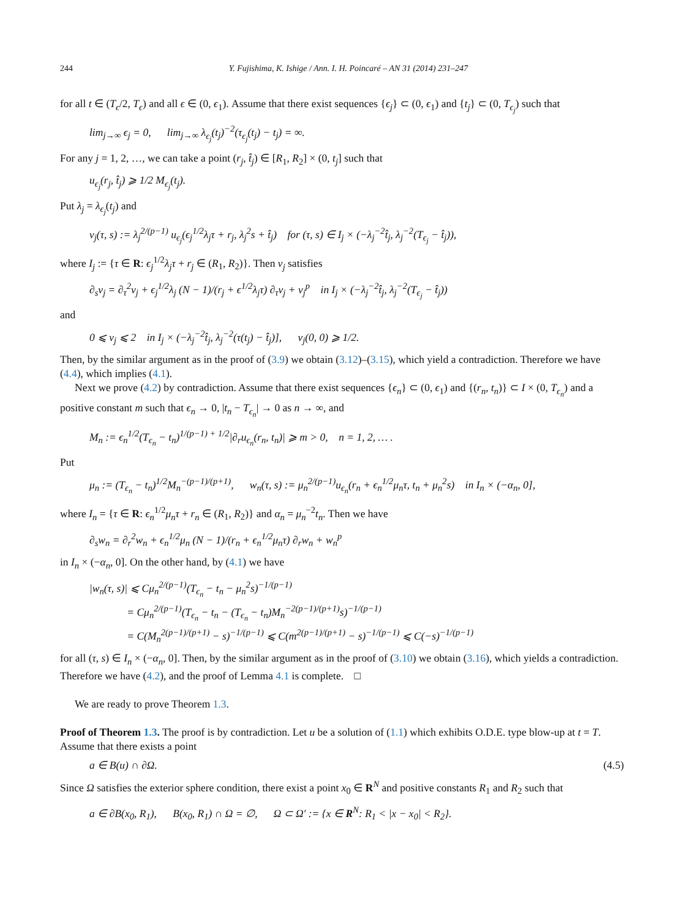244 Y. Fujishima, K. Ishige / Ann. I. H. Poincaré – AN 31 (2014) 231–247
for all t ∈ (T<sub>ϵ</sub>/2, T<sub>ϵ</sub>) and all ϵ ∈ (0, ϵ<sub>1</sub>). Assume that there exist sequences {ϵ<sub>j</sub>} ⊂ (0, ϵ<sub>1</sub>) and {t<sub>j</sub>} ⊂ (0, T<sub>ϵ<sub>j</sub></sub>) such that
lim<sub>j→∞</sub> ϵ<sub>j</sub> = 0, lim<sub>j→∞</sub> λ<sub>ϵ<sub>j</sub></sub>(t<sub>j</sub>)<sup>−2</sup>(τ<sub>ϵ<sub>j</sub></sub>(t<sub>j</sub>) − t<sub>j</sub>) = ∞.
For any j = 1, 2, …, we can take a point (r<sub>j</sub>, t̂<sub>j</sub>) ∈ [R<sub>1</sub>, R<sub>2</sub>] × (0, t<sub>j</sub>] such that
u<sub>ϵ<sub>j</sub></sub>(r<sub>j</sub>, t̂<sub>j</sub>) ⩾ 1/2 M<sub>ϵ<sub>j</sub></sub>(t<sub>j</sub>).
Put λ<sub>j</sub> = λ<sub>ϵ<sub>j</sub></sub>(t<sub>j</sub>) and
v<sub>j</sub>(τ, s) := λ<sub>j</sub><sup>2/(p−1)</sup> u<sub>ϵ<sub>j</sub></sub>(ϵ<sub>j</sub><sup>1/2</sup>λ<sub>j</sub>τ + r<sub>j</sub>, λ<sub>j</sub><sup>2</sup>s + t̂<sub>j</sub>) for (τ, s) ∈ I<sub>j</sub> × (−λ<sub>j</sub><sup>−2</sup>t̂<sub>j</sub>, λ<sub>j</sub><sup>−2</sup>(T<sub>ϵ<sub>j</sub></sub> − t̂<sub>j</sub>)),
where I<sub>j</sub> := {τ ∈ R: ϵ<sub>j</sub><sup>1/2</sup>λ<sub>j</sub>τ + r<sub>j</sub> ∈ (R<sub>1</sub>, R<sub>2</sub>)}. Then v<sub>j</sub> satisfies
∂<sub>s</sub>v<sub>j</sub> = ∂<sub>τ</sub><sup>2</sup>v<sub>j</sub> + ϵ<sub>j</sub><sup>1/2</sup>λ<sub>j</sub> (N − 1)/(r<sub>j</sub> + ϵ<sup>1/2</sup>λ<sub>j</sub>τ) ∂<sub>τ</sub>v<sub>j</sub> + v<sub>j</sub><sup>p</sup> in I<sub>j</sub> × (−λ<sub>j</sub><sup>−2</sup>t̂<sub>j</sub>, λ<sub>j</sub><sup>−2</sup>(T<sub>ϵ<sub>j</sub></sub> − t̂<sub>j</sub>))
and
0 ⩽ v<sub>j</sub> ⩽ 2 in I<sub>j</sub> × (−λ<sub>j</sub><sup>−2</sup>t̂<sub>j</sub>, λ<sub>j</sub><sup>−2</sup>(τ(t<sub>j</sub>) − t̂<sub>j</sub>)], v<sub>j</sub>(0, 0) ⩾ 1/2.
Then, by the similar argument as in the proof of (3.9) we obtain (3.12)–(3.15), which yield a contradiction. Therefore we have (4.4), which implies (4.1).
Next we prove (4.2) by contradiction. Assume that there exist sequences {ϵ<sub>n</sub>} ⊂ (0, ϵ<sub>1</sub>) and {(r<sub>n</sub>, t<sub>n</sub>)} ⊂ I × (0, T<sub>ϵ<sub>n</sub></sub>) and a positive constant m such that ϵ<sub>n</sub> → 0, |t<sub>n</sub> − T<sub>ϵ<sub>n</sub></sub>| → 0 as n → ∞, and
M<sub>n</sub> := ϵ<sub>n</sub><sup>1/2</sup>(T<sub>ϵ<sub>n</sub></sub> − t<sub>n</sub>)<sup>1/(p−1) + 1/2</sup>|∂<sub>r</sub>u<sub>ϵ<sub>n</sub></sub>(r<sub>n</sub>, t<sub>n</sub>)| ⩾ m > 0, n = 1, 2, … .
Put
μ<sub>n</sub> := (T<sub>ϵ<sub>n</sub></sub> − t<sub>n</sub>)<sup>1/2</sup>M<sub>n</sub><sup>−(p−1)/(p+1)</sup>, w<sub>n</sub>(τ, s) := μ<sub>n</sub><sup>2/(p−1)</sup>u<sub>ϵ<sub>n</sub></sub>(r<sub>n</sub> + ϵ<sub>n</sub><sup>1/2</sup>μ<sub>n</sub>τ, t<sub>n</sub> + μ<sub>n</sub><sup>2</sup>s) in I<sub>n</sub> × (−α<sub>n</sub>, 0],
where I<sub>n</sub> = {τ ∈ R: ϵ<sub>n</sub><sup>1/2</sup>μ<sub>n</sub>τ + r<sub>n</sub> ∈ (R<sub>1</sub>, R<sub>2</sub>)} and α<sub>n</sub> = μ<sub>n</sub><sup>−2</sup>t<sub>n</sub>. Then we have
∂<sub>s</sub>w<sub>n</sub> = ∂<sub>r</sub><sup>2</sup>w<sub>n</sub> + ϵ<sub>n</sub><sup>1/2</sup>μ<sub>n</sub> (N − 1)/(r<sub>n</sub> + ϵ<sub>n</sub><sup>1/2</sup>μ<sub>n</sub>τ) ∂<sub>r</sub>w<sub>n</sub> + w<sub>n</sub><sup>p</sup>
in I<sub>n</sub> × (−α<sub>n</sub>, 0]. On the other hand, by (4.1) we have
|w<sub>n</sub>(τ, s)| ⩽ Cμ<sub>n</sub><sup>2/(p−1)</sup>(T<sub>ϵ<sub>n</sub></sub> − t<sub>n</sub> − μ<sub>n</sub><sup>2</sup>s)<sup>−1/(p−1)</sup>
= Cμ<sub>n</sub><sup>2/(p−1)</sup>(T<sub>ϵ<sub>n</sub></sub> − t<sub>n</sub> − (T<sub>ϵ<sub>n</sub></sub> − t<sub>n</sub>)M<sub>n</sub><sup>−2(p−1)/(p+1)</sup>s)<sup>−1/(p−1)</sup>
= C(M<sub>n</sub><sup>2(p−1)/(p+1)</sup> − s)<sup>−1/(p−1)</sup> ⩽ C(m<sup>2(p−1)/(p+1)</sup> − s)<sup>−1/(p−1)</sup> ⩽ C(−s)<sup>−1/(p−1)</sup>
for all (τ, s) ∈ I<sub>n</sub> × (−α<sub>n</sub>, 0]. Then, by the similar argument as in the proof of (3.10) we obtain (3.16), which yields a contradiction. Therefore we have (4.2), and the proof of Lemma 4.1 is complete. □
We are ready to prove Theorem 1.3.
Proof of Theorem 1.3. The proof is by contradiction. Let u be a solution of (1.1) which exhibits O.D.E. type blow-up at t = T. Assume that there exists a point
a ∈ B(u) ∩ ∂Ω. (4.5)
Since Ω satisfies the exterior sphere condition, there exist a point x<sub>0</sub> ∈ R<sup>N</sup> and positive constants R<sub>1</sub> and R<sub>2</sub> such that
a ∈ ∂B(x<sub>0</sub>, R<sub>1</sub>), B(x<sub>0</sub>, R<sub>1</sub>) ∩ Ω = ∅, Ω ⊂ Ω′ := {x ∈ R<sup>N</sup>: R<sub>1</sub> < |x − x<sub>0</sub>| < R<sub>2</sub>}.